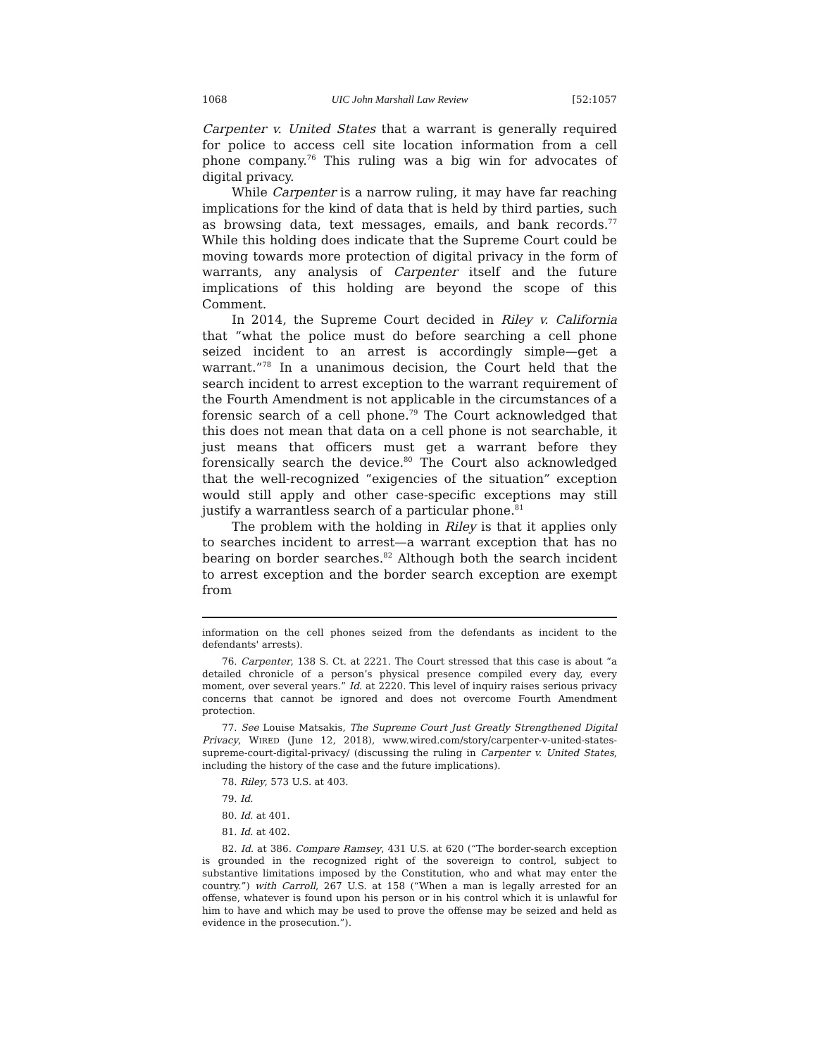1068 UIC John Marshall Law Review [52:1057
Carpenter v. United States that a warrant is generally required for police to access cell site location information from a cell phone company.<sup>76</sup> This ruling was a big win for advocates of digital privacy.
While Carpenter is a narrow ruling, it may have far reaching implications for the kind of data that is held by third parties, such as browsing data, text messages, emails, and bank records.<sup>77</sup> While this holding does indicate that the Supreme Court could be moving towards more protection of digital privacy in the form of warrants, any analysis of Carpenter itself and the future implications of this holding are beyond the scope of this Comment.
In 2014, the Supreme Court decided in Riley v. California that “what the police must do before searching a cell phone seized incident to an arrest is accordingly simple—get a warrant.”<sup>78</sup> In a unanimous decision, the Court held that the search incident to arrest exception to the warrant requirement of the Fourth Amendment is not applicable in the circumstances of a forensic search of a cell phone.<sup>79</sup> The Court acknowledged that this does not mean that data on a cell phone is not searchable, it just means that officers must get a warrant before they forensically search the device.<sup>80</sup> The Court also acknowledged that the well-recognized “exigencies of the situation” exception would still apply and other case-specific exceptions may still justify a warrantless search of a particular phone.<sup>81</sup>
The problem with the holding in Riley is that it applies only to searches incident to arrest—a warrant exception that has no bearing on border searches.<sup>82</sup> Although both the search incident to arrest exception and the border search exception are exempt from
information on the cell phones seized from the defendants as incident to the defendants' arrests).
76. Carpenter, 138 S. Ct. at 2221. The Court stressed that this case is about “a detailed chronicle of a person’s physical presence compiled every day, every moment, over several years.” Id. at 2220. This level of inquiry raises serious privacy concerns that cannot be ignored and does not overcome Fourth Amendment protection.
77. See Louise Matsakis, The Supreme Court Just Greatly Strengthened Digital Privacy, WIRED (June 12, 2018), www.wired.com/story/carpenter-v-united-states-supreme-court-digital-privacy/ (discussing the ruling in Carpenter v. United States, including the history of the case and the future implications).
78. Riley, 573 U.S. at 403.
79. Id.
80. Id. at 401.
81. Id. at 402.
82. Id. at 386. Compare Ramsey, 431 U.S. at 620 (“The border-search exception is grounded in the recognized right of the sovereign to control, subject to substantive limitations imposed by the Constitution, who and what may enter the country.”) with Carroll, 267 U.S. at 158 (“When a man is legally arrested for an offense, whatever is found upon his person or in his control which it is unlawful for him to have and which may be used to prove the offense may be seized and held as evidence in the prosecution.”).